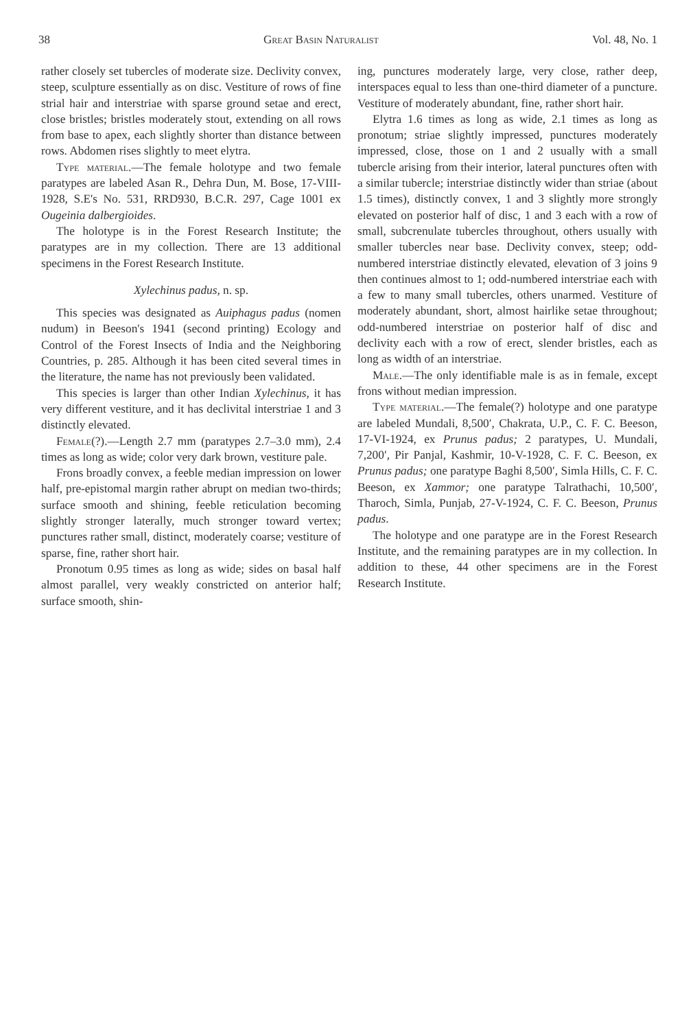38 Great Basin Naturalist Vol. 48, No. 1
rather closely set tubercles of moderate size. Declivity convex, steep, sculpture essentially as on disc. Vestiture of rows of fine strial hair and interstriae with sparse ground setae and erect, close bristles; bristles moderately stout, extending on all rows from base to apex, each slightly shorter than distance between rows. Abdomen rises slightly to meet elytra.
Type material.—The female holotype and two female paratypes are labeled Asan R., Dehra Dun, M. Bose, 17-VIII-1928, S.E's No. 531, RRD930, B.C.R. 297, Cage 1001 ex Ougeinia dalbergioides.
The holotype is in the Forest Research Institute; the paratypes are in my collection. There are 13 additional specimens in the Forest Research Institute.
Xylechinus padus, n. sp.
This species was designated as Auiphagus padus (nomen nudum) in Beeson's 1941 (second printing) Ecology and Control of the Forest Insects of India and the Neighboring Countries, p. 285. Although it has been cited several times in the literature, the name has not previously been validated.
This species is larger than other Indian Xylechinus, it has very different vestiture, and it has declivital interstriae 1 and 3 distinctly elevated.
Female(?).—Length 2.7 mm (paratypes 2.7–3.0 mm), 2.4 times as long as wide; color very dark brown, vestiture pale.
Frons broadly convex, a feeble median impression on lower half, pre-epistomal margin rather abrupt on median two-thirds; surface smooth and shining, feeble reticulation becoming slightly stronger laterally, much stronger toward vertex; punctures rather small, distinct, moderately coarse; vestiture of sparse, fine, rather short hair.
Pronotum 0.95 times as long as wide; sides on basal half almost parallel, very weakly constricted on anterior half; surface smooth, shin-
ing, punctures moderately large, very close, rather deep, interspaces equal to less than one-third diameter of a puncture. Vestiture of moderately abundant, fine, rather short hair.
Elytra 1.6 times as long as wide, 2.1 times as long as pronotum; striae slightly impressed, punctures moderately impressed, close, those on 1 and 2 usually with a small tubercle arising from their interior, lateral punctures often with a similar tubercle; interstriae distinctly wider than striae (about 1.5 times), distinctly convex, 1 and 3 slightly more strongly elevated on posterior half of disc, 1 and 3 each with a row of small, subcrenulate tubercles throughout, others usually with smaller tubercles near base. Declivity convex, steep; odd-numbered interstriae distinctly elevated, elevation of 3 joins 9 then continues almost to 1; odd-numbered interstriae each with a few to many small tubercles, others unarmed. Vestiture of moderately abundant, short, almost hairlike setae throughout; odd-numbered interstriae on posterior half of disc and declivity each with a row of erect, slender bristles, each as long as width of an interstriae.
Male.—The only identifiable male is as in female, except frons without median impression.
Type material.—The female(?) holotype and one paratype are labeled Mundali, 8,500′, Chakrata, U.P., C. F. C. Beeson, 17-VI-1924, ex Prunus padus; 2 paratypes, U. Mundali, 7,200′, Pir Panjal, Kashmir, 10-V-1928, C. F. C. Beeson, ex Prunus padus; one paratype Baghi 8,500′, Simla Hills, C. F. C. Beeson, ex Xammor; one paratype Talrathachi, 10,500′, Tharoch, Simla, Punjab, 27-V-1924, C. F. C. Beeson, Prunus padus.
The holotype and one paratype are in the Forest Research Institute, and the remaining paratypes are in my collection. In addition to these, 44 other specimens are in the Forest Research Institute.